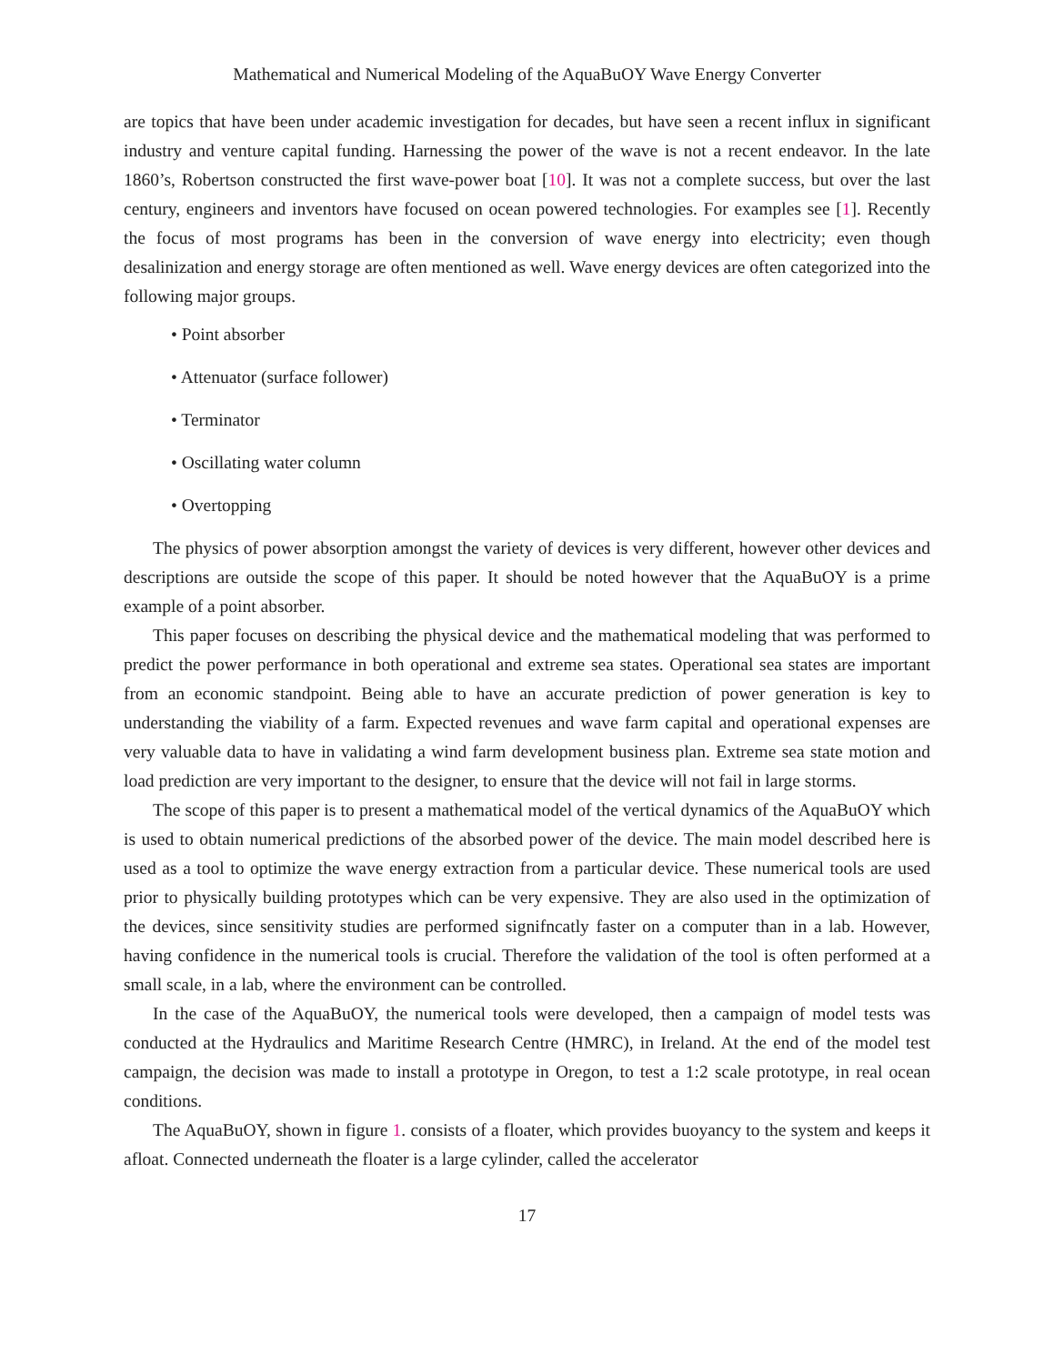Mathematical and Numerical Modeling of the AquaBuOY Wave Energy Converter
are topics that have been under academic investigation for decades, but have seen a recent influx in significant industry and venture capital funding. Harnessing the power of the wave is not a recent endeavor. In the late 1860’s, Robertson constructed the first wave-power boat [10]. It was not a complete success, but over the last century, engineers and inventors have focused on ocean powered technologies. For examples see [1]. Recently the focus of most programs has been in the conversion of wave energy into electricity; even though desalinization and energy storage are often mentioned as well. Wave energy devices are often categorized into the following major groups.
• Point absorber
• Attenuator (surface follower)
• Terminator
• Oscillating water column
• Overtopping
The physics of power absorption amongst the variety of devices is very different, however other devices and descriptions are outside the scope of this paper. It should be noted however that the AquaBuOY is a prime example of a point absorber.
This paper focuses on describing the physical device and the mathematical modeling that was performed to predict the power performance in both operational and extreme sea states. Operational sea states are important from an economic standpoint. Being able to have an accurate prediction of power generation is key to understanding the viability of a farm. Expected revenues and wave farm capital and operational expenses are very valuable data to have in validating a wind farm development business plan. Extreme sea state motion and load prediction are very important to the designer, to ensure that the device will not fail in large storms.
The scope of this paper is to present a mathematical model of the vertical dynamics of the AquaBuOY which is used to obtain numerical predictions of the absorbed power of the device. The main model described here is used as a tool to optimize the wave energy extraction from a particular device. These numerical tools are used prior to physically building prototypes which can be very expensive. They are also used in the optimization of the devices, since sensitivity studies are performed signifncatly faster on a computer than in a lab. However, having confidence in the numerical tools is crucial. Therefore the validation of the tool is often performed at a small scale, in a lab, where the environment can be controlled.
In the case of the AquaBuOY, the numerical tools were developed, then a campaign of model tests was conducted at the Hydraulics and Maritime Research Centre (HMRC), in Ireland. At the end of the model test campaign, the decision was made to install a prototype in Oregon, to test a 1:2 scale prototype, in real ocean conditions.
The AquaBuOY, shown in figure 1. consists of a floater, which provides buoyancy to the system and keeps it afloat. Connected underneath the floater is a large cylinder, called the accelerator
17